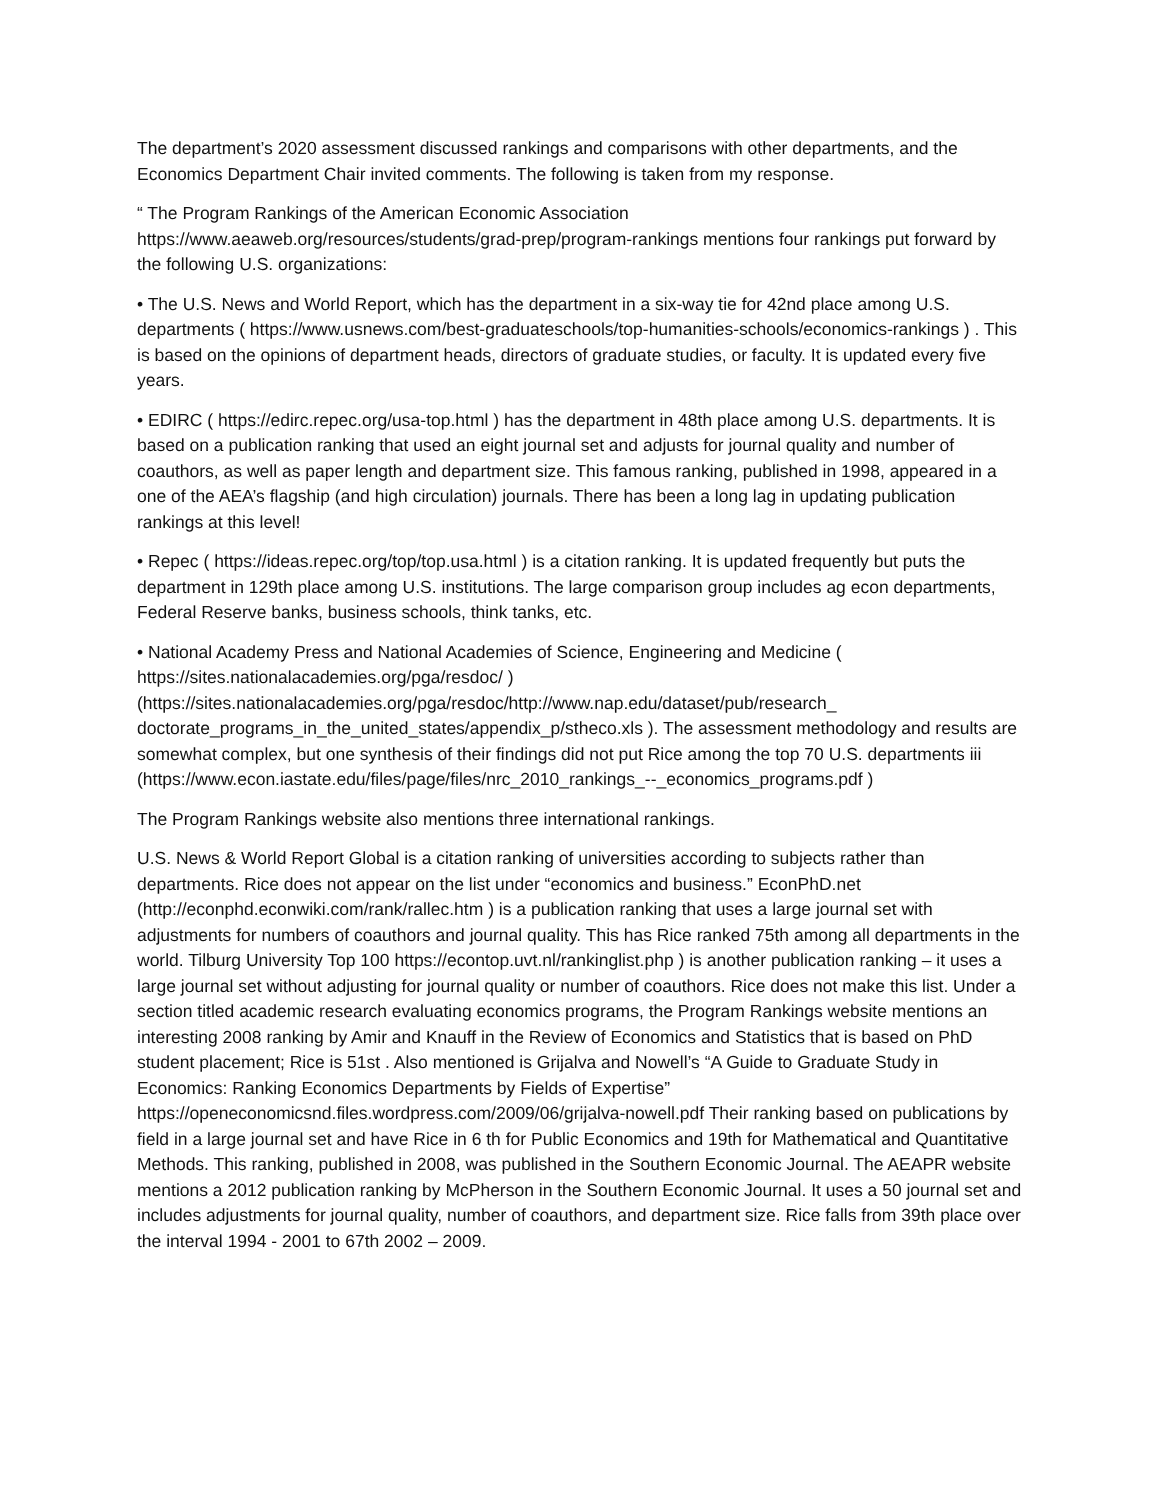The department’s 2020 assessment discussed rankings and comparisons with other departments, and the Economics Department Chair invited comments. The following is taken from my response.
“ The Program Rankings of the American Economic Association
https://www.aeaweb.org/resources/students/grad-prep/program-rankings mentions four rankings put forward by the following U.S. organizations:
• The U.S. News and World Report, which has the department in a six-way tie for 42nd place among U.S. departments ( https://www.usnews.com/best-graduateschools/top-humanities-schools/economics-rankings ) . This is based on the opinions of department heads, directors of graduate studies, or faculty. It is updated every five years.
• EDIRC ( https://edirc.repec.org/usa-top.html ) has the department in 48th place among U.S. departments. It is based on a publication ranking that used an eight journal set and adjusts for journal quality and number of coauthors, as well as paper length and department size. This famous ranking, published in 1998, appeared in a one of the AEA’s flagship (and high circulation) journals. There has been a long lag in updating publication rankings at this level!
• Repec ( https://ideas.repec.org/top/top.usa.html ) is a citation ranking. It is updated frequently but puts the department in 129th place among U.S. institutions. The large comparison group includes ag econ departments, Federal Reserve banks, business schools, think tanks, etc.
• National Academy Press and National Academies of Science, Engineering and Medicine ( https://sites.nationalacademies.org/pga/resdoc/ )
(https://sites.nationalacademies.org/pga/resdoc/http://www.nap.edu/dataset/pub/research_ doctorate_programs_in_the_united_states/appendix_p/stheco.xls ). The assessment methodology and results are somewhat complex, but one synthesis of their findings did not put Rice among the top 70 U.S. departments iii (https://www.econ.iastate.edu/files/page/files/nrc_2010_rankings_--_economics_programs.pdf )
The Program Rankings website also mentions three international rankings.
U.S. News & World Report Global is a citation ranking of universities according to subjects rather than departments. Rice does not appear on the list under “economics and business.” EconPhD.net (http://econphd.econwiki.com/rank/rallec.htm ) is a publication ranking that uses a large journal set with adjustments for numbers of coauthors and journal quality. This has Rice ranked 75th among all departments in the world. Tilburg University Top 100 https://econtop.uvt.nl/rankinglist.php ) is another publication ranking – it uses a large journal set without adjusting for journal quality or number of coauthors. Rice does not make this list. Under a section titled academic research evaluating economics programs, the Program Rankings website mentions an interesting 2008 ranking by Amir and Knauff in the Review of Economics and Statistics that is based on PhD student placement; Rice is 51st . Also mentioned is Grijalva and Nowell’s “A Guide to Graduate Study in Economics: Ranking Economics Departments by Fields of Expertise” https://openeconomicsnd.files.wordpress.com/2009/06/grijalva-nowell.pdf Their ranking based on publications by field in a large journal set and have Rice in 6 th for Public Economics and 19th for Mathematical and Quantitative Methods. This ranking, published in 2008, was published in the Southern Economic Journal. The AEAPR website mentions a 2012 publication ranking by McPherson in the Southern Economic Journal. It uses a 50 journal set and includes adjustments for journal quality, number of coauthors, and department size. Rice falls from 39th place over the interval 1994 - 2001 to 67th 2002 – 2009.